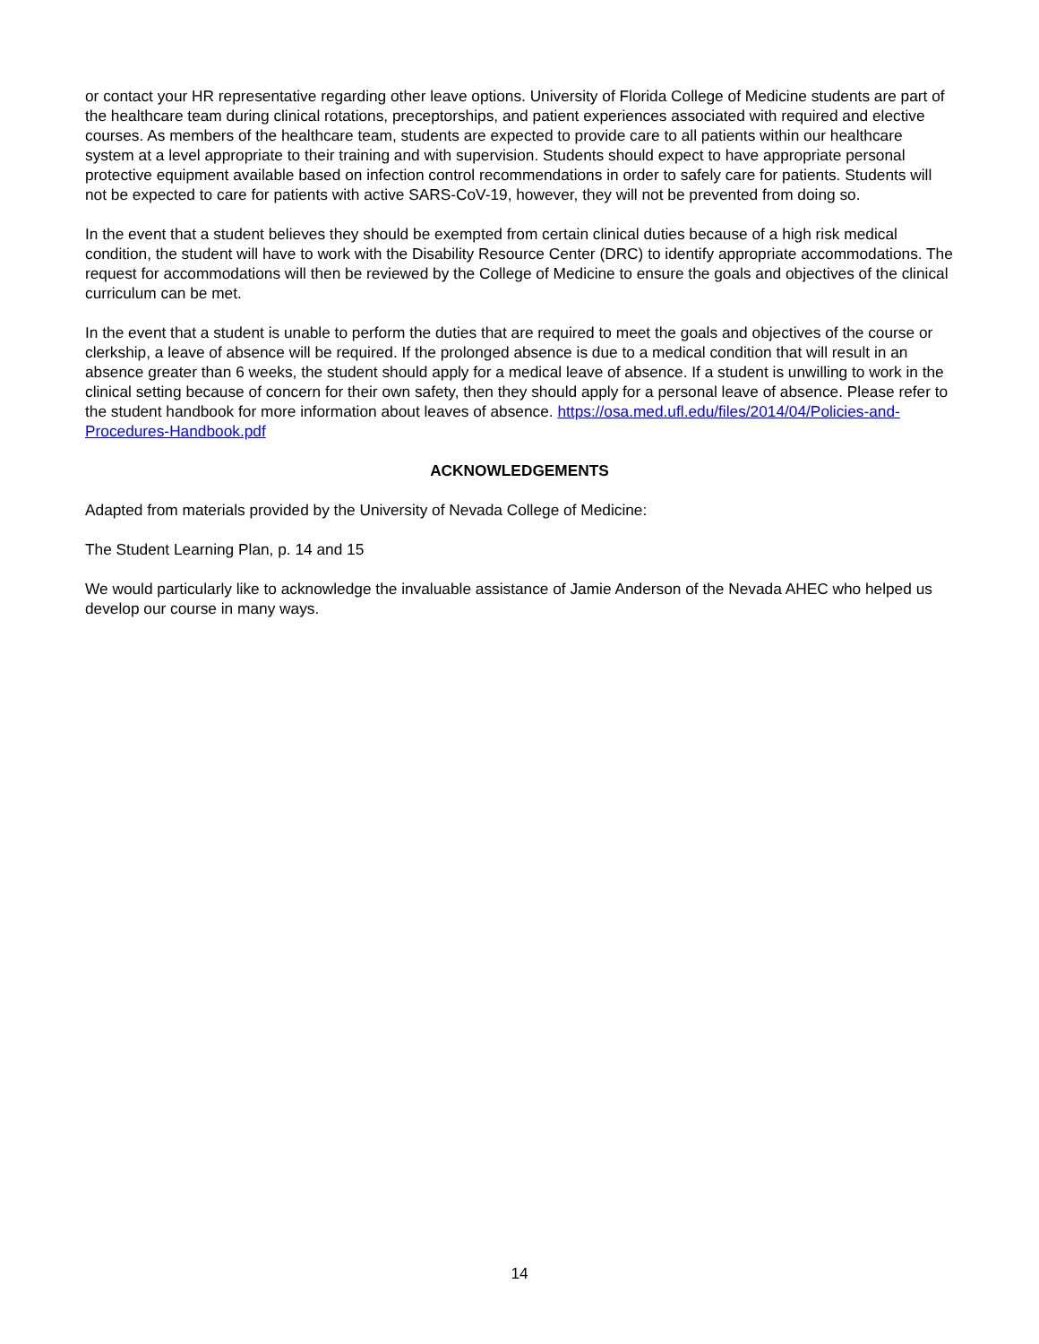or contact your HR representative regarding other leave options. University of Florida College of Medicine students are part of the healthcare team during clinical rotations, preceptorships, and patient experiences associated with required and elective courses. As members of the healthcare team, students are expected to provide care to all patients within our healthcare system at a level appropriate to their training and with supervision. Students should expect to have appropriate personal protective equipment available based on infection control recommendations in order to safely care for patients. Students will not be expected to care for patients with active SARS-CoV-19, however, they will not be prevented from doing so.
In the event that a student believes they should be exempted from certain clinical duties because of a high risk medical condition, the student will have to work with the Disability Resource Center (DRC) to identify appropriate accommodations. The request for accommodations will then be reviewed by the College of Medicine to ensure the goals and objectives of the clinical curriculum can be met.
In the event that a student is unable to perform the duties that are required to meet the goals and objectives of the course or clerkship, a leave of absence will be required. If the prolonged absence is due to a medical condition that will result in an absence greater than 6 weeks, the student should apply for a medical leave of absence. If a student is unwilling to work in the clinical setting because of concern for their own safety, then they should apply for a personal leave of absence. Please refer to the student handbook for more information about leaves of absence. https://osa.med.ufl.edu/files/2014/04/Policies-and-Procedures-Handbook.pdf
ACKNOWLEDGEMENTS
Adapted from materials provided by the University of Nevada College of Medicine:
The Student Learning Plan, p. 14 and 15
We would particularly like to acknowledge the invaluable assistance of Jamie Anderson of the Nevada AHEC who helped us develop our course in many ways.
14